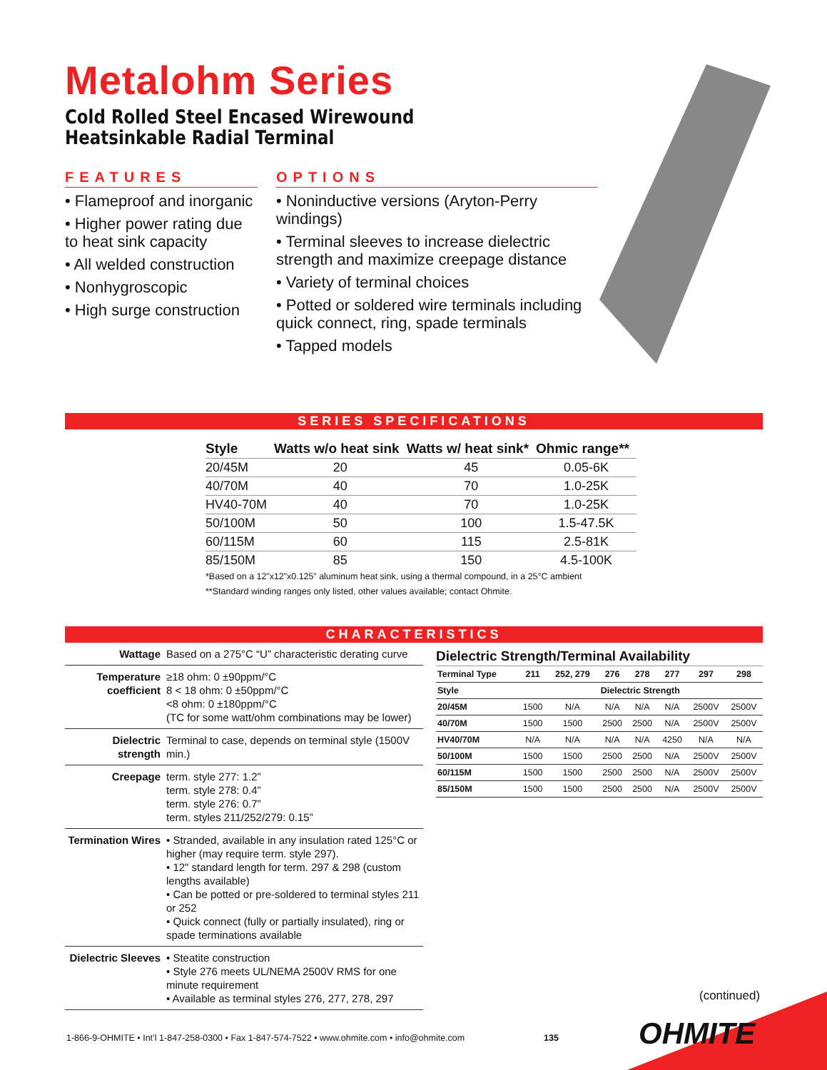Metalohm Series
Cold Rolled Steel Encased Wirewound
Heatsinkable Radial Terminal
FEATURES
• Flameproof and inorganic
• Higher power rating due to heat sink capacity
• All welded construction
• Nonhygroscopic
• High surge construction
OPTIONS
• Noninductive versions (Aryton-Perry windings)
• Terminal sleeves to increase dielectric strength and maximize creepage distance
• Variety of terminal choices
• Potted or soldered wire terminals including quick connect, ring, spade terminals
• Tapped models
SERIES SPECIFICATIONS
| Style | Watts w/o heat sink | Watts w/ heat sink* | Ohmic range** |
| --- | --- | --- | --- |
| 20/45M | 20 | 45 | 0.05-6K |
| 40/70M | 40 | 70 | 1.0-25K |
| HV40-70M | 40 | 70 | 1.0-25K |
| 50/100M | 50 | 100 | 1.5-47.5K |
| 60/115M | 60 | 115 | 2.5-81K |
| 85/150M | 85 | 150 | 4.5-100K |
*Based on a 12”x12”x0.125” aluminum heat sink, using a thermal compound, in a 25°C ambient
**Standard winding ranges only listed, other values available; contact Ohmite.
CHARACTERISTICS
| Wattage | Based on a 275°C “U” characteristic derating curve |
| Temperature coefficient | ≥18 ohm: 0 ±90ppm/°C 8 < 18 ohm: 0 ±50ppm/°C <8 ohm: 0 ±180ppm/°C (TC for some watt/ohm combinations may be lower) |
| Dielectric strength | Terminal to case, depends on terminal style (1500V min.) |
| Creepage | term. style 277: 1.2” term. style 278: 0.4” term. style 276: 0.7” term. styles 211/252/279: 0.15” |
| Termination Wires | • Stranded, available in any insulation rated 125°C or higher (may require term. style 297). • 12" standard length for term. 297 & 298 (custom lengths available) • Can be potted or pre-soldered to terminal styles 211 or 252 • Quick connect (fully or partially insulated), ring or spade terminations available |
| Dielectric Sleeves | • Steatite construction • Style 276 meets UL/NEMA 2500V RMS for one minute requirement • Available as terminal styles 276, 277, 278, 297 |
Dielectric Strength/Terminal Availability
| Terminal Type | 211 | 252, 279 | 276 | 278 | 277 | 297 | 298 |
| --- | --- | --- | --- | --- | --- | --- | --- |
| Style | Dielectric Strength | | | | | | |
| 20/45M | 1500 | N/A | N/A | N/A | N/A | 2500V | 2500V |
| 40/70M | 1500 | 1500 | 2500 | 2500 | N/A | 2500V | 2500V |
| HV40/70M | N/A | N/A | N/A | N/A | 4250 | N/A | N/A |
| 50/100M | 1500 | 1500 | 2500 | 2500 | N/A | 2500V | 2500V |
| 60/115M | 1500 | 1500 | 2500 | 2500 | N/A | 2500V | 2500V |
| 85/150M | 1500 | 1500 | 2500 | 2500 | N/A | 2500V | 2500V |
(continued)
1-866-9-OHMITE • Int’l 1-847-258-0300 • Fax 1-847-574-7522 • www.ohmite.com • info@ohmite.com
135 OHMITE